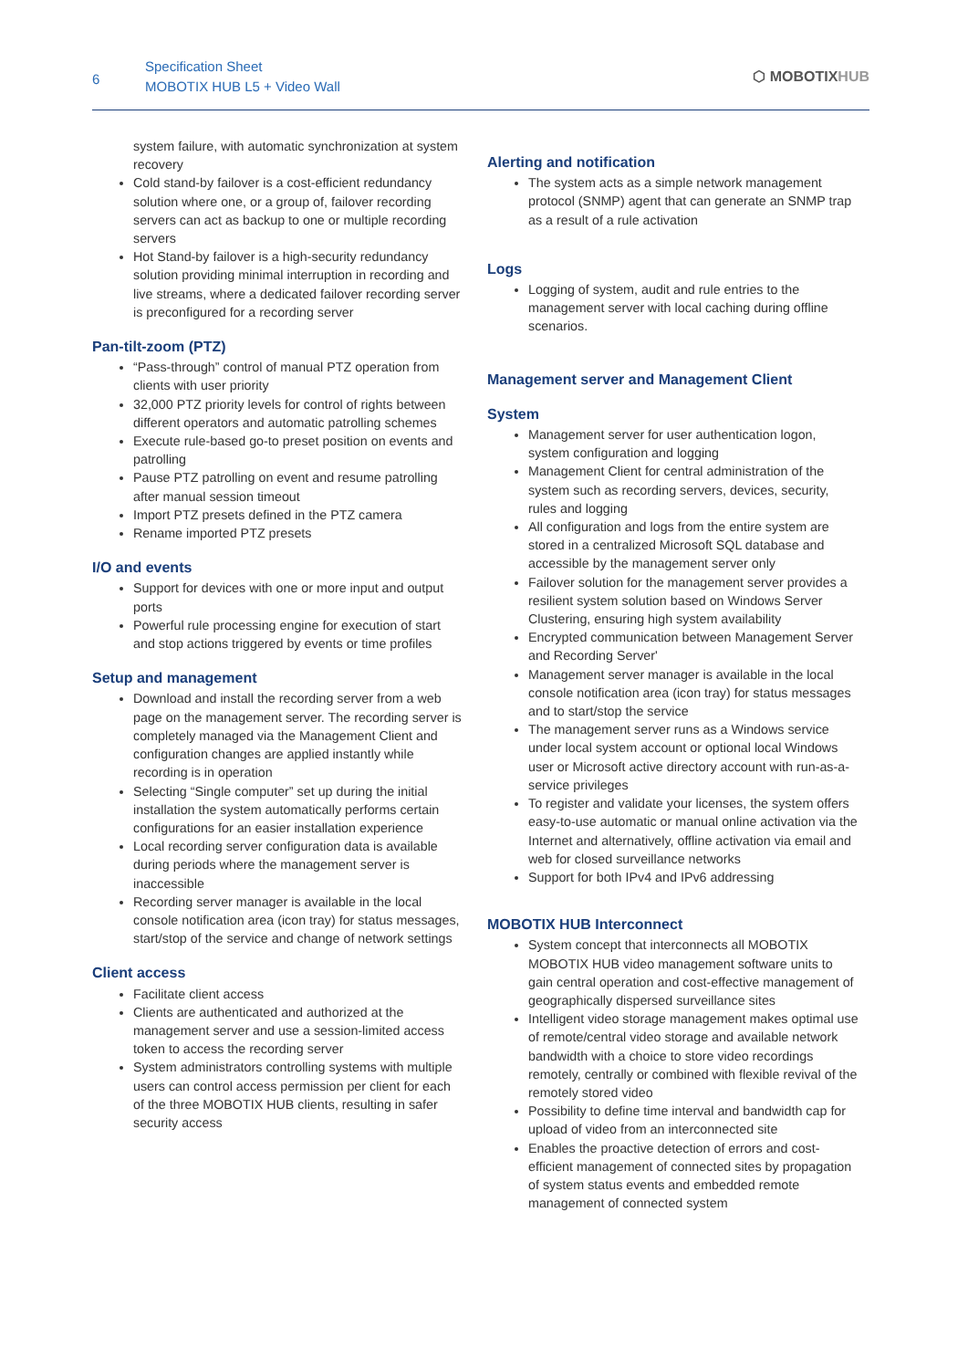6
Specification Sheet
MOBOTIX HUB L5 + Video Wall
⬡ MOBOTIXHUB
system failure, with automatic synchronization at system recovery
Cold stand-by failover is a cost-efficient redundancy solution where one, or a group of, failover recording servers can act as backup to one or multiple recording servers
Hot Stand-by failover is a high-security redundancy solution providing minimal interruption in recording and live streams, where a dedicated failover recording server is preconfigured for a recording server
Pan-tilt-zoom (PTZ)
“Pass-through” control of manual PTZ operation from clients with user priority
32,000 PTZ priority levels for control of rights between different operators and automatic patrolling schemes
Execute rule-based go-to preset position on events and patrolling
Pause PTZ patrolling on event and resume patrolling after manual session timeout
Import PTZ presets defined in the PTZ camera
Rename imported PTZ presets
I/O and events
Support for devices with one or more input and output ports
Powerful rule processing engine for execution of start and stop actions triggered by events or time profiles
Setup and management
Download and install the recording server from a web page on the management server. The recording server is completely managed via the Management Client and configuration changes are applied instantly while recording is in operation
Selecting “Single computer” set up during the initial installation the system automatically performs certain configurations for an easier installation experience
Local recording server configuration data is available during periods where the management server is inaccessible
Recording server manager is available in the local console notification area (icon tray) for status messages, start/stop of the service and change of network settings
Client access
Facilitate client access
Clients are authenticated and authorized at the management server and use a session-limited access token to access the recording server
System administrators controlling systems with multiple users can control access permission per client for each of the three MOBOTIX HUB clients, resulting in safer security access
Alerting and notification
The system acts as a simple network management protocol (SNMP) agent that can generate an SNMP trap as a result of a rule activation
Logs
Logging of system, audit and rule entries to the management server with local caching during offline scenarios.
Management server and Management Client
System
Management server for user authentication logon, system configuration and logging
Management Client for central administration of the system such as recording servers, devices, security, rules and logging
All configuration and logs from the entire system are stored in a centralized Microsoft SQL database and accessible by the management server only
Failover solution for the management server provides a resilient system solution based on Windows Server Clustering, ensuring high system availability
Encrypted communication between Management Server and Recording Server'
Management server manager is available in the local console notification area (icon tray) for status messages and to start/stop the service
The management server runs as a Windows service under local system account or optional local Windows user or Microsoft active directory account with run-as-a-service privileges
To register and validate your licenses, the system offers easy-to-use automatic or manual online activation via the Internet and alternatively, offline activation via email and web for closed surveillance networks
Support for both IPv4 and IPv6 addressing
MOBOTIX HUB Interconnect
System concept that interconnects all MOBOTIX MOBOTIX HUB video management software units to gain central operation and cost-effective management of geographically dispersed surveillance sites
Intelligent video storage management makes optimal use of remote/central video storage and available network bandwidth with a choice to store video recordings remotely, centrally or combined with flexible revival of the remotely stored video
Possibility to define time interval and bandwidth cap for upload of video from an interconnected site
Enables the proactive detection of errors and cost-efficient management of connected sites by propagation of system status events and embedded remote management of connected system